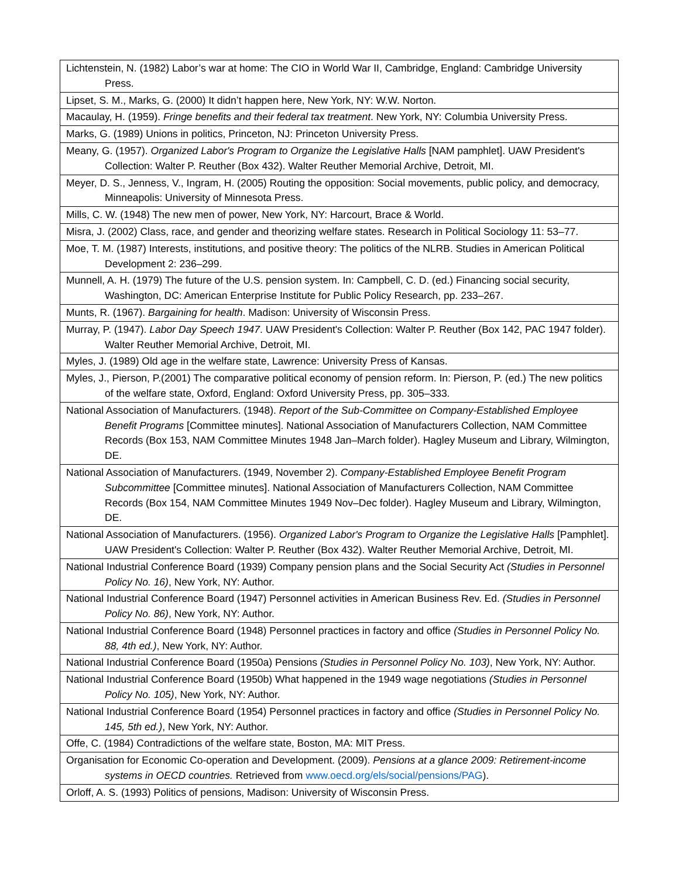| Lichtenstein, N. (1982) Labor’s war at home: The CIO in World War II, Cambridge, England: Cambridge University Press. |
| Lipset, S. M., Marks, G. (2000) It didn’t happen here, New York, NY: W.W. Norton. |
| Macaulay, H. (1959). Fringe benefits and their federal tax treatment . New York, NY: Columbia University Press. |
| Marks, G. (1989) Unions in politics, Princeton, NJ: Princeton University Press. |
| Meany, G. (1957). Organized Labor's Program to Organize the Legislative Halls [NAM pamphlet]. UAW President's Collection: Walter P. Reuther (Box 432). Walter Reuther Memorial Archive, Detroit, MI. |
| Meyer, D. S., Jenness, V., Ingram, H. (2005) Routing the opposition: Social movements, public policy, and democracy, Minneapolis: University of Minnesota Press. |
| Mills, C. W. (1948) The new men of power, New York, NY: Harcourt, Brace & World. |
| Misra, J. (2002) Class, race, and gender and theorizing welfare states. Research in Political Sociology 11: 53–77. |
| Moe, T. M. (1987) Interests, institutions, and positive theory: The politics of the NLRB. Studies in American Political Development 2: 236–299. |
| Munnell, A. H. (1979) The future of the U.S. pension system. In: Campbell, C. D. (ed.) Financing social security, Washington, DC: American Enterprise Institute for Public Policy Research, pp. 233–267. |
| Munts, R. (1967). Bargaining for health . Madison: University of Wisconsin Press. |
| Murray, P. (1947). Labor Day Speech 1947 . UAW President's Collection: Walter P. Reuther (Box 142, PAC 1947 folder). Walter Reuther Memorial Archive, Detroit, MI. |
| Myles, J. (1989) Old age in the welfare state, Lawrence: University Press of Kansas. |
| Myles, J., Pierson, P.(2001) The comparative political economy of pension reform. In: Pierson, P. (ed.) The new politics of the welfare state, Oxford, England: Oxford University Press, pp. 305–333. |
| National Association of Manufacturers. (1948). Report of the Sub-Committee on Company-Established Employee Benefit Programs [Committee minutes]. National Association of Manufacturers Collection, NAM Committee Records (Box 153, NAM Committee Minutes 1948 Jan–March folder). Hagley Museum and Library, Wilmington, DE. |
| National Association of Manufacturers. (1949, November 2). Company-Established Employee Benefit Program Subcommittee [Committee minutes]. National Association of Manufacturers Collection, NAM Committee Records (Box 154, NAM Committee Minutes 1949 Nov–Dec folder). Hagley Museum and Library, Wilmington, DE. |
| National Association of Manufacturers. (1956). Organized Labor's Program to Organize the Legislative Halls [Pamphlet]. UAW President's Collection: Walter P. Reuther (Box 432). Walter Reuther Memorial Archive, Detroit, MI. |
| National Industrial Conference Board (1939) Company pension plans and the Social Security Act (Studies in Personnel Policy No. 16) , New York, NY: Author. |
| National Industrial Conference Board (1947) Personnel activities in American Business Rev. Ed. (Studies in Personnel Policy No. 86) , New York, NY: Author. |
| National Industrial Conference Board (1948) Personnel practices in factory and office (Studies in Personnel Policy No. 88, 4th ed.) , New York, NY: Author. |
| National Industrial Conference Board (1950a) Pensions (Studies in Personnel Policy No. 103) , New York, NY: Author. |
| National Industrial Conference Board (1950b) What happened in the 1949 wage negotiations (Studies in Personnel Policy No. 105) , New York, NY: Author. |
| National Industrial Conference Board (1954) Personnel practices in factory and office (Studies in Personnel Policy No. 145, 5th ed.) , New York, NY: Author. |
| Offe, C. (1984) Contradictions of the welfare state, Boston, MA: MIT Press. |
| Organisation for Economic Co-operation and Development. (2009). Pensions at a glance 2009: Retirement-income systems in OECD countries. Retrieved from www.oecd.org/els/social/pensions/PAG ). |
| Orloff, A. S. (1993) Politics of pensions, Madison: University of Wisconsin Press. |